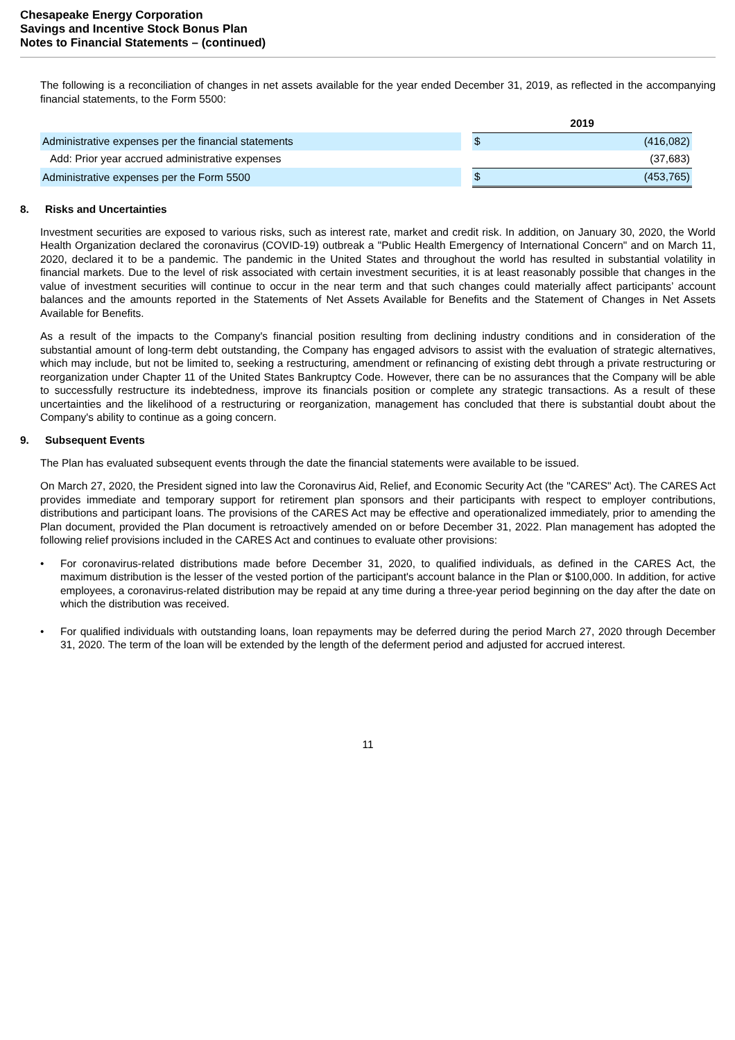Chesapeake Energy Corporation
Savings and Incentive Stock Bonus Plan
Notes to Financial Statements – (continued)
The following is a reconciliation of changes in net assets available for the year ended December 31, 2019, as reflected in the accompanying financial statements, to the Form 5500:
| | | 2019 | |
| Administrative expenses per the financial statements | | $ | (416,082) |
| Add: Prior year accrued administrative expenses | | | (37,683) |
| Administrative expenses per the Form 5500 | | $ | (453,765) |
8. Risks and Uncertainties
Investment securities are exposed to various risks, such as interest rate, market and credit risk. In addition, on January 30, 2020, the World Health Organization declared the coronavirus (COVID-19) outbreak a "Public Health Emergency of International Concern" and on March 11, 2020, declared it to be a pandemic. The pandemic in the United States and throughout the world has resulted in substantial volatility in financial markets. Due to the level of risk associated with certain investment securities, it is at least reasonably possible that changes in the value of investment securities will continue to occur in the near term and that such changes could materially affect participants’ account balances and the amounts reported in the Statements of Net Assets Available for Benefits and the Statement of Changes in Net Assets Available for Benefits.
As a result of the impacts to the Company's financial position resulting from declining industry conditions and in consideration of the substantial amount of long-term debt outstanding, the Company has engaged advisors to assist with the evaluation of strategic alternatives, which may include, but not be limited to, seeking a restructuring, amendment or refinancing of existing debt through a private restructuring or reorganization under Chapter 11 of the United States Bankruptcy Code. However, there can be no assurances that the Company will be able to successfully restructure its indebtedness, improve its financials position or complete any strategic transactions. As a result of these uncertainties and the likelihood of a restructuring or reorganization, management has concluded that there is substantial doubt about the Company's ability to continue as a going concern.
9. Subsequent Events
The Plan has evaluated subsequent events through the date the financial statements were available to be issued.
On March 27, 2020, the President signed into law the Coronavirus Aid, Relief, and Economic Security Act (the "CARES" Act). The CARES Act provides immediate and temporary support for retirement plan sponsors and their participants with respect to employer contributions, distributions and participant loans. The provisions of the CARES Act may be effective and operationalized immediately, prior to amending the Plan document, provided the Plan document is retroactively amended on or before December 31, 2022. Plan management has adopted the following relief provisions included in the CARES Act and continues to evaluate other provisions:
• For coronavirus-related distributions made before December 31, 2020, to qualified individuals, as defined in the CARES Act, the maximum distribution is the lesser of the vested portion of the participant's account balance in the Plan or $100,000. In addition, for active employees, a coronavirus-related distribution may be repaid at any time during a three-year period beginning on the day after the date on which the distribution was received.
• For qualified individuals with outstanding loans, loan repayments may be deferred during the period March 27, 2020 through December 31, 2020. The term of the loan will be extended by the length of the deferment period and adjusted for accrued interest.
11